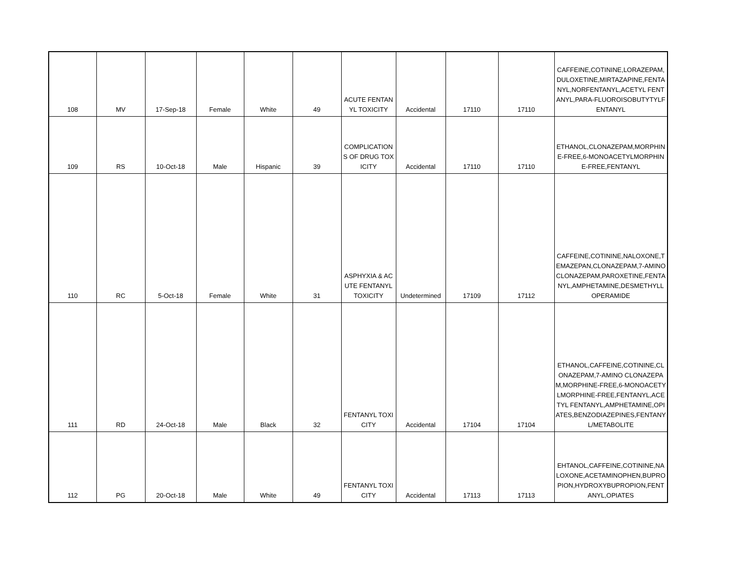| 108 | MV | 17-Sep-18 | Female | White | 49 | ACUTE FENTANYL TOXICITY | Accidental | 17110 | 17110 | CAFFEINE,COTININE,LORAZEPAM,DULOXETINE,MIRTAZAPINE,FENTANYL,NORFENTANYL,ACETYL FENTANYL,PARA-FLUOROISOBUTYTYLFENTANYL |
| 109 | RS | 10-Oct-18 | Male | Hispanic | 39 | COMPLICATIONS OF DRUG TOXICITY | Accidental | 17110 | 17110 | ETHANOL,CLONAZEPAM,MORPHINE-FREE,6-MONOACETYLMORPHINE-FREE,FENTANYL |
| 110 | RC | 5-Oct-18 | Female | White | 31 | ASPHYXIA & ACUTE FENTANYL TOXICITY | Undetermined | 17109 | 17112 | CAFFEINE,COTININE,NALOXONE,TEMAZEPAN,CLONAZEPAM,7-AMINO CLONAZEPAM,PAROXETINE,FENTANYL,AMPHETAMINE,DESMETHYLLOPERAMIDE |
| 111 | RD | 24-Oct-18 | Male | Black | 32 | FENTANYL TOXICITY | Accidental | 17104 | 17104 | ETHANOL,CAFFEINE,COTININE,CLONAZEPAM,7-AMINO CLONAZEPAM,MORPHINE-FREE,6-MONOACETYLMORPHINE-FREE,FENTANYL,ACETYL FENTANYL,AMPHETAMINE,OPIATES,BENZODIAZEPINES,FENTANYL/METABOLITE |
| 112 | PG | 20-Oct-18 | Male | White | 49 | FENTANYL TOXICITY | Accidental | 17113 | 17113 | EHTANOL,CAFFEINE,COTININE,NALOXONE,ACETAMINOPHEN,BUPROPION,HYDROXYBUPROPION,FENTANYL,OPIATES |